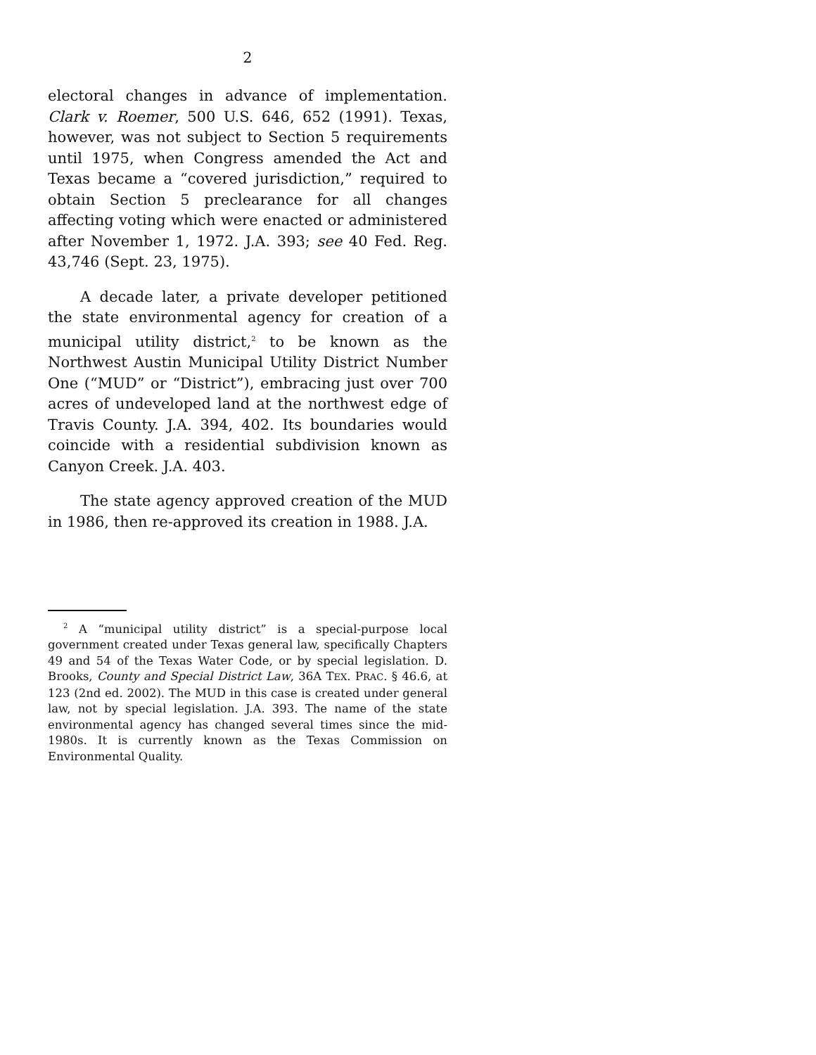2
electoral changes in advance of implementation. Clark v. Roemer, 500 U.S. 646, 652 (1991). Texas, however, was not subject to Section 5 requirements until 1975, when Congress amended the Act and Texas became a “covered jurisdiction,” required to obtain Section 5 preclearance for all changes affecting voting which were enacted or administered after November 1, 1972. J.A. 393; see 40 Fed. Reg. 43,746 (Sept. 23, 1975).
A decade later, a private developer petitioned the state environmental agency for creation of a municipal utility district,<sup>2</sup> to be known as the Northwest Austin Municipal Utility District Number One (“MUD” or “District”), embracing just over 700 acres of undeveloped land at the northwest edge of Travis County. J.A. 394, 402. Its boundaries would coincide with a residential subdivision known as Canyon Creek. J.A. 403.
The state agency approved creation of the MUD in 1986, then re-approved its creation in 1988. J.A.
<sup>2</sup> A “municipal utility district” is a special-purpose local government created under Texas general law, specifically Chapters 49 and 54 of the Texas Water Code, or by special legislation. D. Brooks, County and Special District Law, 36A TEX. PRAC. § 46.6, at 123 (2nd ed. 2002). The MUD in this case is created under general law, not by special legislation. J.A. 393. The name of the state environmental agency has changed several times since the mid-1980s. It is currently known as the Texas Commission on Environmental Quality.